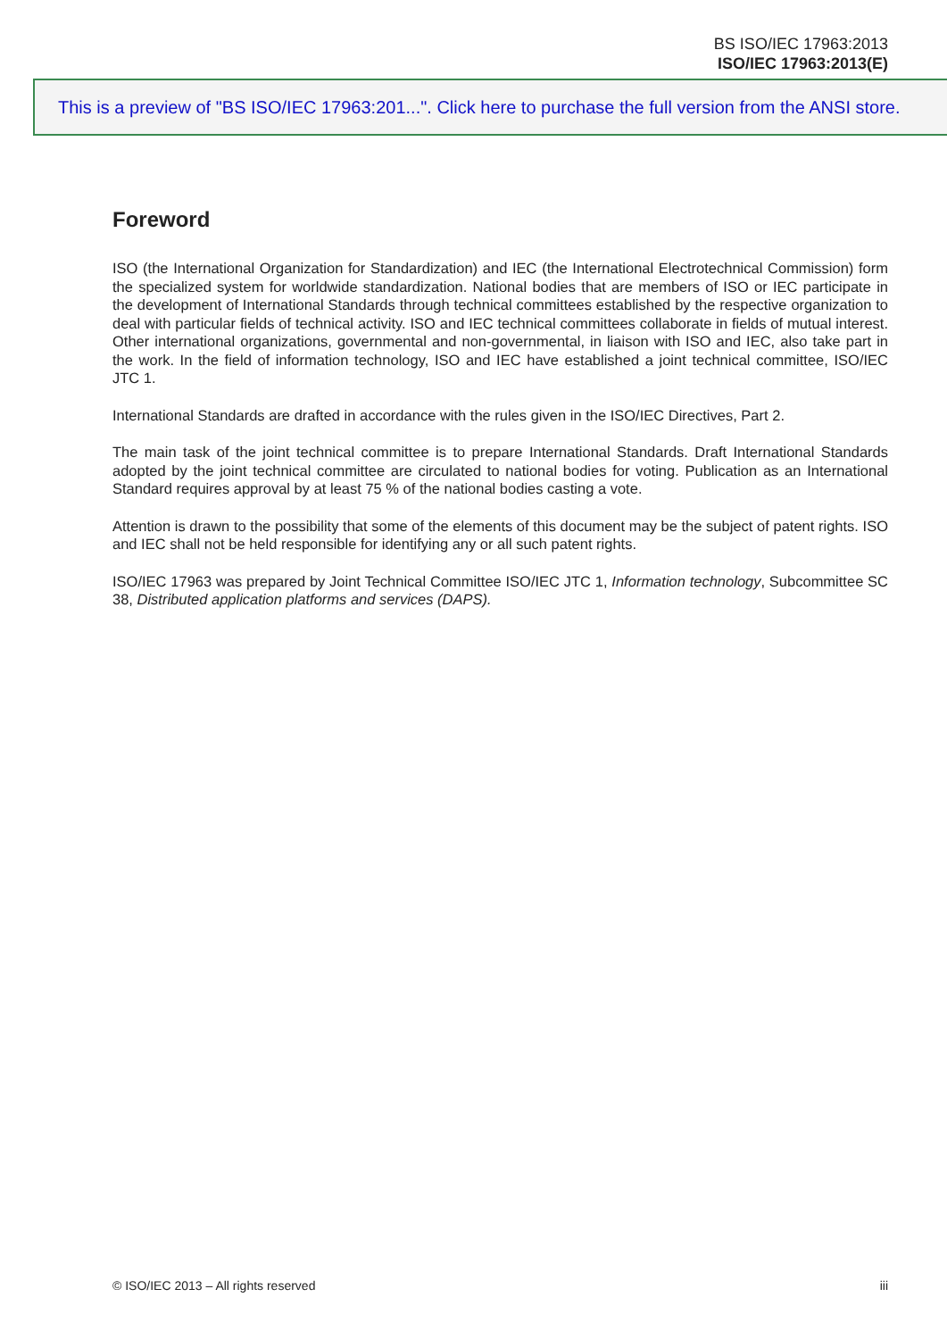BS ISO/IEC 17963:2013
ISO/IEC 17963:2013(E)
This is a preview of "BS ISO/IEC 17963:201...". Click here to purchase the full version from the ANSI store.
Foreword
ISO (the International Organization for Standardization) and IEC (the International Electrotechnical Commission) form the specialized system for worldwide standardization. National bodies that are members of ISO or IEC participate in the development of International Standards through technical committees established by the respective organization to deal with particular fields of technical activity. ISO and IEC technical committees collaborate in fields of mutual interest. Other international organizations, governmental and non-governmental, in liaison with ISO and IEC, also take part in the work. In the field of information technology, ISO and IEC have established a joint technical committee, ISO/IEC JTC 1.
International Standards are drafted in accordance with the rules given in the ISO/IEC Directives, Part 2.
The main task of the joint technical committee is to prepare International Standards. Draft International Standards adopted by the joint technical committee are circulated to national bodies for voting. Publication as an International Standard requires approval by at least 75 % of the national bodies casting a vote.
Attention is drawn to the possibility that some of the elements of this document may be the subject of patent rights. ISO and IEC shall not be held responsible for identifying any or all such patent rights.
ISO/IEC 17963 was prepared by Joint Technical Committee ISO/IEC JTC 1, Information technology, Subcommittee SC 38, Distributed application platforms and services (DAPS).
© ISO/IEC 2013 – All rights reserved iii